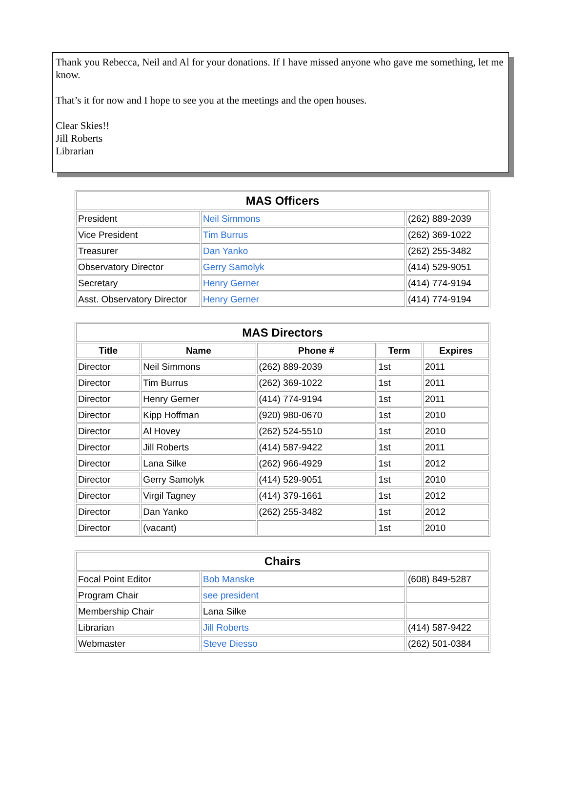Thank you Rebecca, Neil and Al for your donations. If I have missed anyone who gave me something, let me know.
That’s it for now and I hope to see you at the meetings and the open houses.
Clear Skies!!
Jill Roberts
Librarian
| MAS Officers | | |
| --- | --- | --- |
| President | Neil Simmons | (262) 889-2039 |
| Vice President | Tim Burrus | (262) 369-1022 |
| Treasurer | Dan Yanko | (262) 255-3482 |
| Observatory Director | Gerry Samolyk | (414) 529-9051 |
| Secretary | Henry Gerner | (414) 774-9194 |
| Asst. Observatory Director | Henry Gerner | (414) 774-9194 |
| MAS Directors | | | | |
| --- | --- | --- | --- | --- |
| Title | Name | Phone # | Term | Expires |
| Director | Neil Simmons | (262) 889-2039 | 1st | 2011 |
| Director | Tim Burrus | (262) 369-1022 | 1st | 2011 |
| Director | Henry Gerner | (414) 774-9194 | 1st | 2011 |
| Director | Kipp Hoffman | (920) 980-0670 | 1st | 2010 |
| Director | Al Hovey | (262) 524-5510 | 1st | 2010 |
| Director | Jill Roberts | (414) 587-9422 | 1st | 2011 |
| Director | Lana Silke | (262) 966-4929 | 1st | 2012 |
| Director | Gerry Samolyk | (414) 529-9051 | 1st | 2010 |
| Director | Virgil Tagney | (414) 379-1661 | 1st | 2012 |
| Director | Dan Yanko | (262) 255-3482 | 1st | 2012 |
| Director | (vacant) | | 1st | 2010 |
| Chairs | | |
| --- | --- | --- |
| Focal Point Editor | Bob Manske | (608) 849-5287 |
| Program Chair | see president | |
| Membership Chair | Lana Silke | |
| Librarian | Jill Roberts | (414) 587-9422 |
| Webmaster | Steve Diesso | (262) 501-0384 |